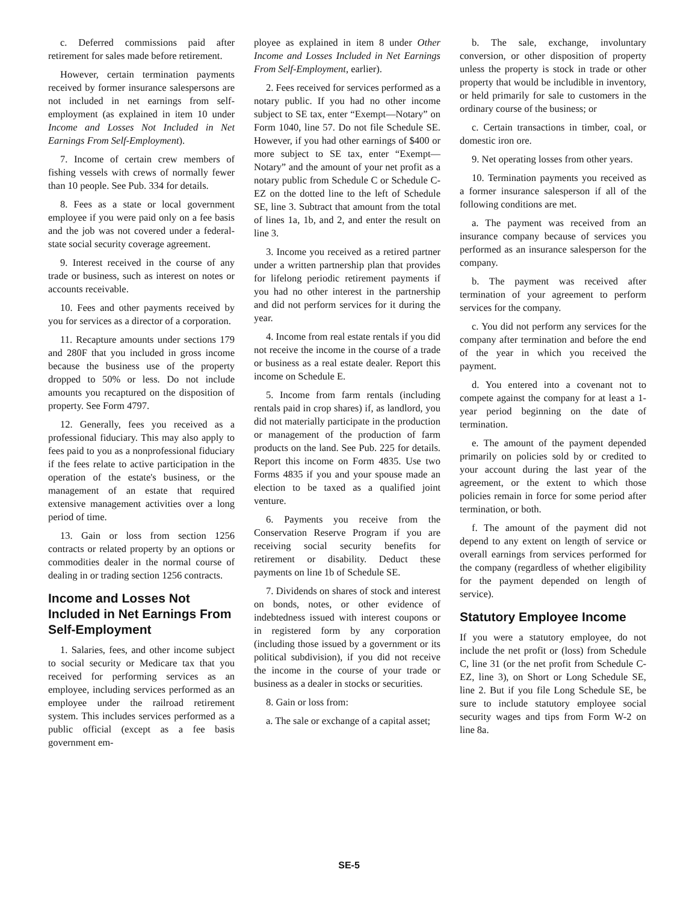c. Deferred commissions paid after retirement for sales made before retirement.
However, certain termination payments received by former insurance salespersons are not included in net earnings from self-employment (as explained in item 10 under Income and Losses Not Included in Net Earnings From Self-Employment).
7. Income of certain crew members of fishing vessels with crews of normally fewer than 10 people. See Pub. 334 for details.
8. Fees as a state or local government employee if you were paid only on a fee basis and the job was not covered under a federal-state social security coverage agreement.
9. Interest received in the course of any trade or business, such as interest on notes or accounts receivable.
10. Fees and other payments received by you for services as a director of a corporation.
11. Recapture amounts under sections 179 and 280F that you included in gross income because the business use of the property dropped to 50% or less. Do not include amounts you recaptured on the disposition of property. See Form 4797.
12. Generally, fees you received as a professional fiduciary. This may also apply to fees paid to you as a nonprofessional fiduciary if the fees relate to active participation in the operation of the estate's business, or the management of an estate that required extensive management activities over a long period of time.
13. Gain or loss from section 1256 contracts or related property by an options or commodities dealer in the normal course of dealing in or trading section 1256 contracts.
Income and Losses Not Included in Net Earnings From Self-Employment
1. Salaries, fees, and other income subject to social security or Medicare tax that you received for performing services as an employee, including services performed as an employee under the railroad retirement system. This includes services performed as a public official (except as a fee basis government em-
ployee as explained in item 8 under Other Income and Losses Included in Net Earnings From Self-Employment, earlier).
2. Fees received for services performed as a notary public. If you had no other income subject to SE tax, enter “Exempt—Notary” on Form 1040, line 57. Do not file Schedule SE. However, if you had other earnings of $400 or more subject to SE tax, enter “Exempt—Notary” and the amount of your net profit as a notary public from Schedule C or Schedule C-EZ on the dotted line to the left of Schedule SE, line 3. Subtract that amount from the total of lines 1a, 1b, and 2, and enter the result on line 3.
3. Income you received as a retired partner under a written partnership plan that provides for lifelong periodic retirement payments if you had no other interest in the partnership and did not perform services for it during the year.
4. Income from real estate rentals if you did not receive the income in the course of a trade or business as a real estate dealer. Report this income on Schedule E.
5. Income from farm rentals (including rentals paid in crop shares) if, as landlord, you did not materially participate in the production or management of the production of farm products on the land. See Pub. 225 for details. Report this income on Form 4835. Use two Forms 4835 if you and your spouse made an election to be taxed as a qualified joint venture.
6. Payments you receive from the Conservation Reserve Program if you are receiving social security benefits for retirement or disability. Deduct these payments on line 1b of Schedule SE.
7. Dividends on shares of stock and interest on bonds, notes, or other evidence of indebtedness issued with interest coupons or in registered form by any corporation (including those issued by a government or its political subdivision), if you did not receive the income in the course of your trade or business as a dealer in stocks or securities.
8. Gain or loss from:
a. The sale or exchange of a capital asset;
b. The sale, exchange, involuntary conversion, or other disposition of property unless the property is stock in trade or other property that would be includible in inventory, or held primarily for sale to customers in the ordinary course of the business; or
c. Certain transactions in timber, coal, or domestic iron ore.
9. Net operating losses from other years.
10. Termination payments you received as a former insurance salesperson if all of the following conditions are met.
a. The payment was received from an insurance company because of services you performed as an insurance salesperson for the company.
b. The payment was received after termination of your agreement to perform services for the company.
c. You did not perform any services for the company after termination and before the end of the year in which you received the payment.
d. You entered into a covenant not to compete against the company for at least a 1-year period beginning on the date of termination.
e. The amount of the payment depended primarily on policies sold by or credited to your account during the last year of the agreement, or the extent to which those policies remain in force for some period after termination, or both.
f. The amount of the payment did not depend to any extent on length of service or overall earnings from services performed for the company (regardless of whether eligibility for the payment depended on length of service).
Statutory Employee Income
If you were a statutory employee, do not include the net profit or (loss) from Schedule C, line 31 (or the net profit from Schedule C-EZ, line 3), on Short or Long Schedule SE, line 2. But if you file Long Schedule SE, be sure to include statutory employee social security wages and tips from Form W-2 on line 8a.
SE-5